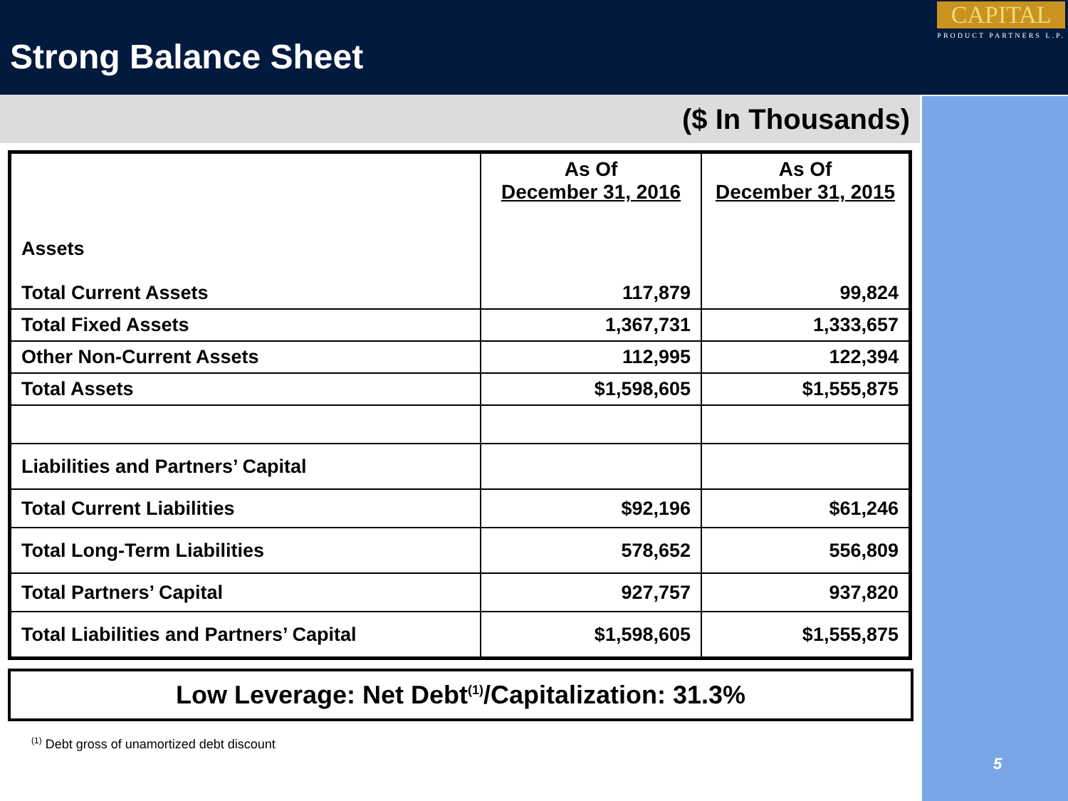Strong Balance Sheet
CAPITAL
PRODUCT PARTNERS L.P.
5
($ In Thousands)
| Assets Total Current Assets | As Of December 31, 2016 117,879 | As Of December 31, 2015 99,824 |
| Total Fixed Assets | 1,367,731 | 1,333,657 |
| Other Non-Current Assets | 112,995 | 122,394 |
| Total Assets | $1,598,605 | $1,555,875 |
| Liabilities and Partners’ Capital | | |
| Total Current Liabilities | $92,196 | $61,246 |
| Total Long-Term Liabilities | 578,652 | 556,809 |
| Total Partners’ Capital | 927,757 | 937,820 |
| Total Liabilities and Partners’ Capital | $1,598,605 | $1,555,875 |
Low Leverage: Net Debt<sup>(1)</sup>/Capitalization: 31.3%
<sup>(1)</sup> Debt gross of unamortized debt discount